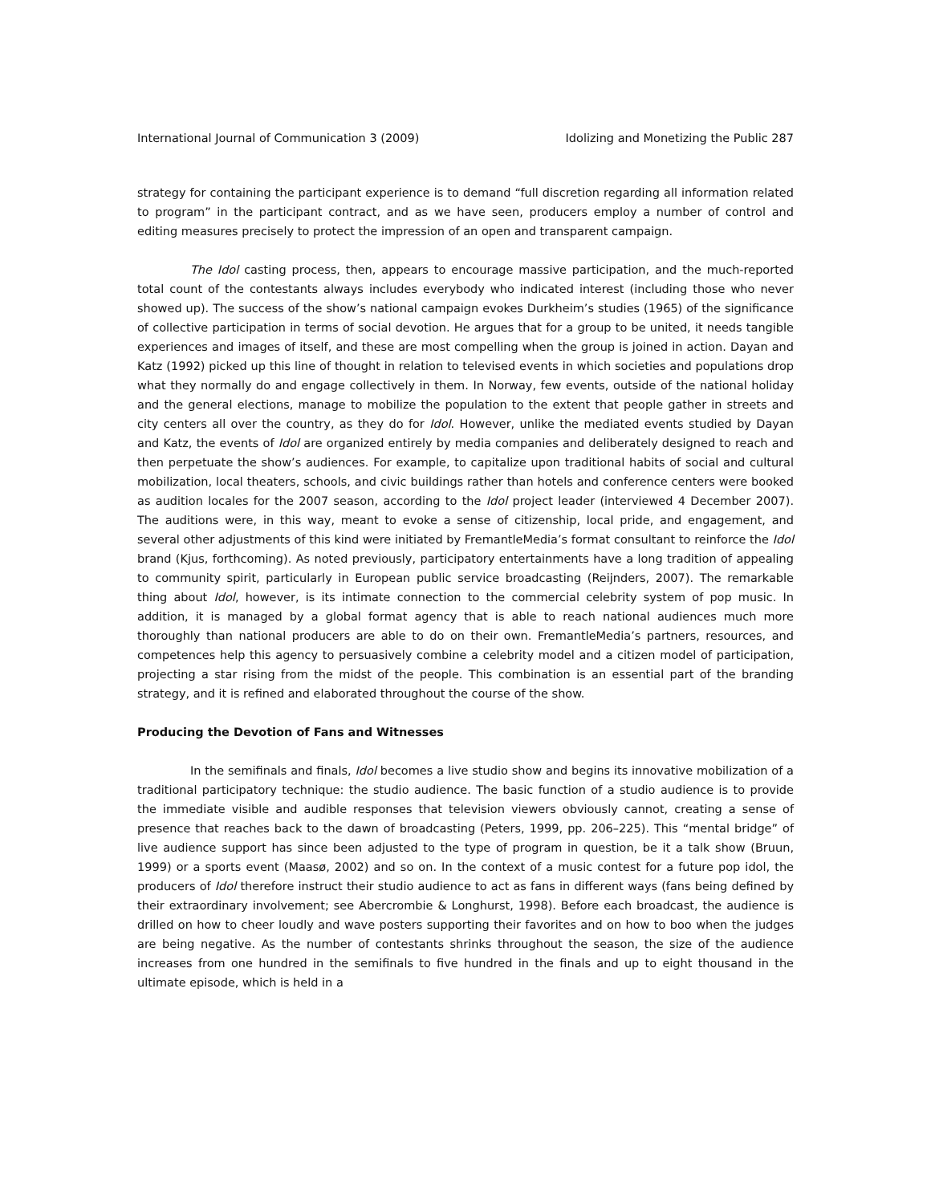International Journal of Communication 3 (2009) Idolizing and Monetizing the Public 287
strategy for containing the participant experience is to demand “full discretion regarding all information related to program” in the participant contract, and as we have seen, producers employ a number of control and editing measures precisely to protect the impression of an open and transparent campaign.
The Idol casting process, then, appears to encourage massive participation, and the much-reported total count of the contestants always includes everybody who indicated interest (including those who never showed up). The success of the show’s national campaign evokes Durkheim’s studies (1965) of the significance of collective participation in terms of social devotion. He argues that for a group to be united, it needs tangible experiences and images of itself, and these are most compelling when the group is joined in action. Dayan and Katz (1992) picked up this line of thought in relation to televised events in which societies and populations drop what they normally do and engage collectively in them. In Norway, few events, outside of the national holiday and the general elections, manage to mobilize the population to the extent that people gather in streets and city centers all over the country, as they do for Idol. However, unlike the mediated events studied by Dayan and Katz, the events of Idol are organized entirely by media companies and deliberately designed to reach and then perpetuate the show’s audiences. For example, to capitalize upon traditional habits of social and cultural mobilization, local theaters, schools, and civic buildings rather than hotels and conference centers were booked as audition locales for the 2007 season, according to the Idol project leader (interviewed 4 December 2007). The auditions were, in this way, meant to evoke a sense of citizenship, local pride, and engagement, and several other adjustments of this kind were initiated by FremantleMedia’s format consultant to reinforce the Idol brand (Kjus, forthcoming). As noted previously, participatory entertainments have a long tradition of appealing to community spirit, particularly in European public service broadcasting (Reijnders, 2007). The remarkable thing about Idol, however, is its intimate connection to the commercial celebrity system of pop music. In addition, it is managed by a global format agency that is able to reach national audiences much more thoroughly than national producers are able to do on their own. FremantleMedia’s partners, resources, and competences help this agency to persuasively combine a celebrity model and a citizen model of participation, projecting a star rising from the midst of the people. This combination is an essential part of the branding strategy, and it is refined and elaborated throughout the course of the show.
Producing the Devotion of Fans and Witnesses
In the semifinals and finals, Idol becomes a live studio show and begins its innovative mobilization of a traditional participatory technique: the studio audience. The basic function of a studio audience is to provide the immediate visible and audible responses that television viewers obviously cannot, creating a sense of presence that reaches back to the dawn of broadcasting (Peters, 1999, pp. 206–225). This “mental bridge” of live audience support has since been adjusted to the type of program in question, be it a talk show (Bruun, 1999) or a sports event (Maasø, 2002) and so on. In the context of a music contest for a future pop idol, the producers of Idol therefore instruct their studio audience to act as fans in different ways (fans being defined by their extraordinary involvement; see Abercrombie & Longhurst, 1998). Before each broadcast, the audience is drilled on how to cheer loudly and wave posters supporting their favorites and on how to boo when the judges are being negative. As the number of contestants shrinks throughout the season, the size of the audience increases from one hundred in the semifinals to five hundred in the finals and up to eight thousand in the ultimate episode, which is held in a